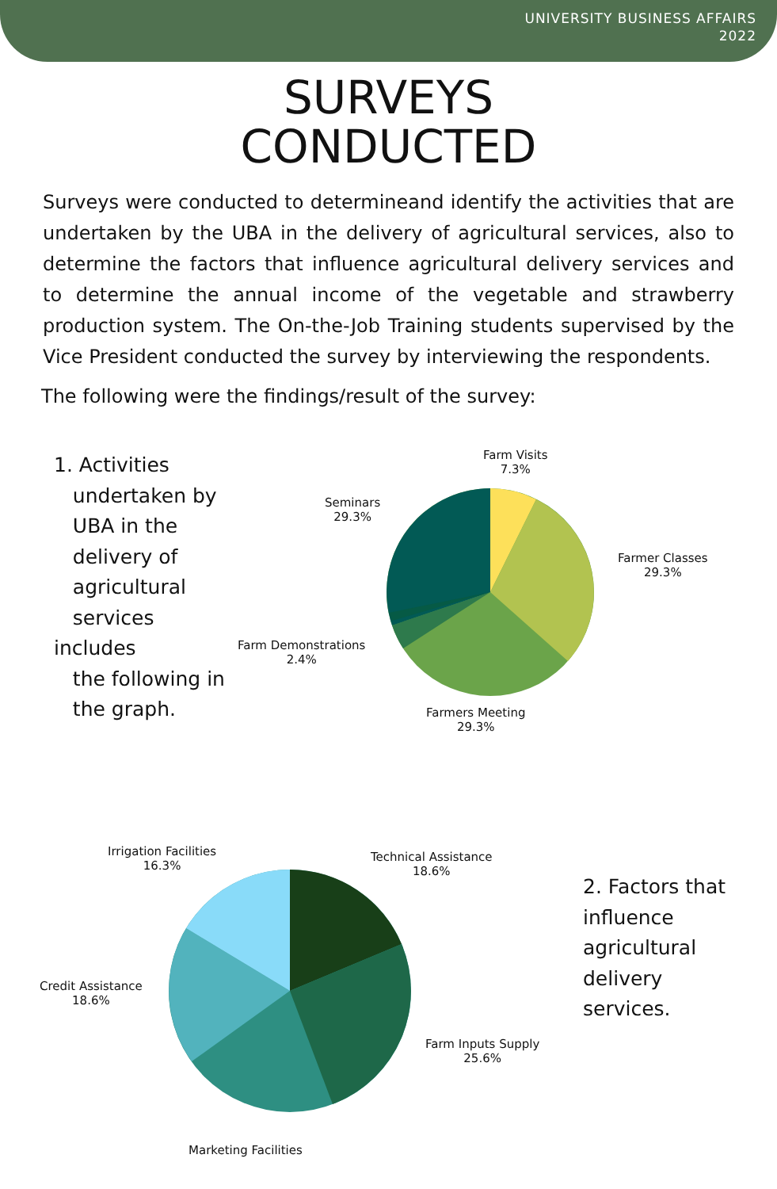UNIVERSITY BUSINESS AFFAIRS
2022
SURVEYS
CONDUCTED
Surveys were conducted to determineand identify the activities that are undertaken by the UBA in the delivery of agricultural services, also to determine the factors that influence agricultural delivery services and to determine the annual income of the vegetable and strawberry production system. The On-the-Job Training students supervised by the Vice President conducted the survey by interviewing the respondents.
The following were the findings/result of the survey:
1. Activities
undertaken by
UBA in the
delivery of
agricultural
services includes
the following in
the graph.
Farm Visits
7.3%
Seminars
29.3%
Farmer Classes
29.3%
Farm Demonstrations
2.4%
Farmers Meeting
29.3%
Irrigation Facilities
16.3%
Technical Assistance
18.6%
Credit Assistance
18.6%
Farm Inputs Supply
25.6%
Marketing Facilities
2. Factors that influence agricultural delivery services.